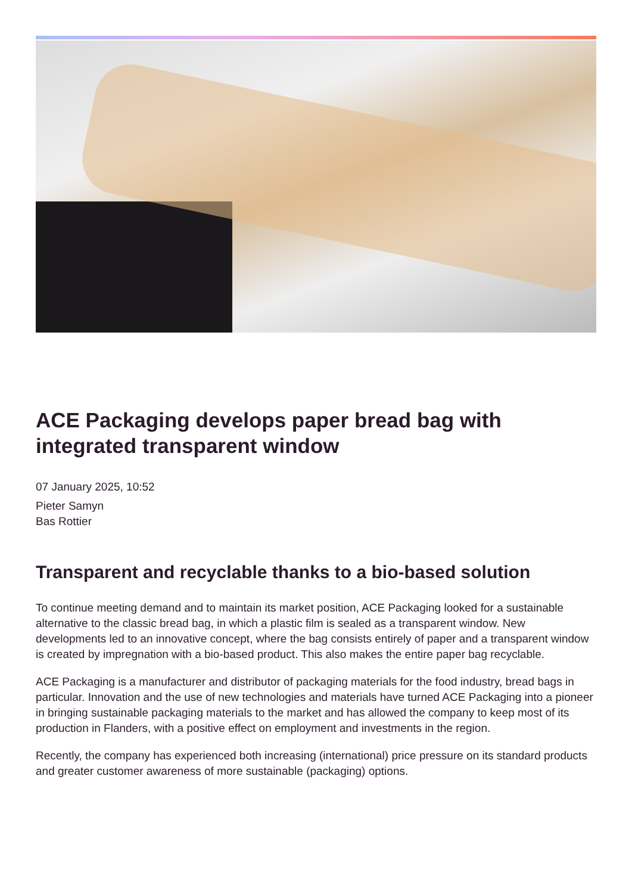ACE Packaging develops paper bread bag with integrated transparent window
07 January 2025, 10:52
Pieter Samyn
Bas Rottier
Transparent and recyclable thanks to a bio-based solution
To continue meeting demand and to maintain its market position, ACE Packaging looked for a sustainable alternative to the classic bread bag, in which a plastic film is sealed as a transparent window. New developments led to an innovative concept, where the bag consists entirely of paper and a transparent window is created by impregnation with a bio-based product. This also makes the entire paper bag recyclable.
ACE Packaging is a manufacturer and distributor of packaging materials for the food industry, bread bags in particular. Innovation and the use of new technologies and materials have turned ACE Packaging into a pioneer in bringing sustainable packaging materials to the market and has allowed the company to keep most of its production in Flanders, with a positive effect on employment and investments in the region.
Recently, the company has experienced both increasing (international) price pressure on its standard products and greater customer awareness of more sustainable (packaging) options.